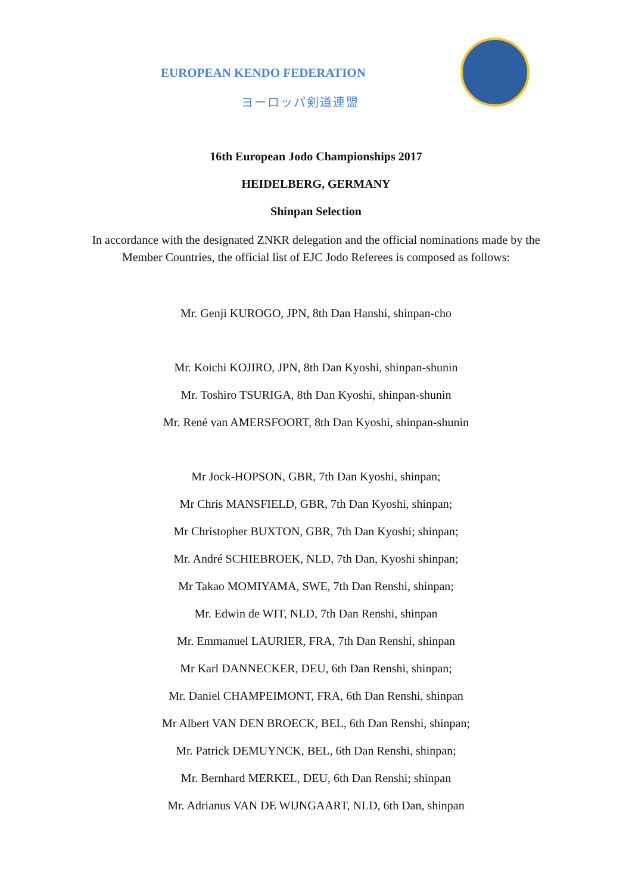EUROPEAN KENDO FEDERATION
ヨーロッパ剣道連盟
16th European Jodo Championships 2017
HEIDELBERG, GERMANY
Shinpan Selection
In accordance with the designated ZNKR delegation and the official nominations made by the
Member Countries, the official list of EJC Jodo Referees is composed as follows:
Mr. Genji KUROGO, JPN, 8th Dan Hanshi, shinpan-cho
Mr. Koichi KOJIRO, JPN, 8th Dan Kyoshi, shinpan-shunin
Mr. Toshiro TSURIGA, 8th Dan Kyoshi, shinpan-shunin
Mr. René van AMERSFOORT, 8th Dan Kyoshi, shinpan-shunin
Mr Jock-HOPSON, GBR, 7th Dan Kyoshi, shinpan;
Mr Chris MANSFIELD, GBR, 7th Dan Kyoshi, shinpan;
Mr Christopher BUXTON, GBR, 7th Dan Kyoshi; shinpan;
Mr. André SCHIEBROEK, NLD, 7th Dan, Kyoshi shinpan;
Mr Takao MOMIYAMA, SWE, 7th Dan Renshi, shinpan;
Mr. Edwin de WIT, NLD, 7th Dan Renshi, shinpan
Mr. Emmanuel LAURIER, FRA, 7th Dan Renshi, shinpan
Mr Karl DANNECKER, DEU, 6th Dan Renshi, shinpan;
Mr. Daniel CHAMPEIMONT, FRA, 6th Dan Renshi, shinpan
Mr Albert VAN DEN BROECK, BEL, 6th Dan Renshi, shinpan;
Mr. Patrick DEMUYNCK, BEL, 6th Dan Renshi, shinpan;
Mr. Bernhard MERKEL, DEU, 6th Dan Renshi; shinpan
Mr. Adrianus VAN DE WIJNGAART, NLD, 6th Dan, shinpan